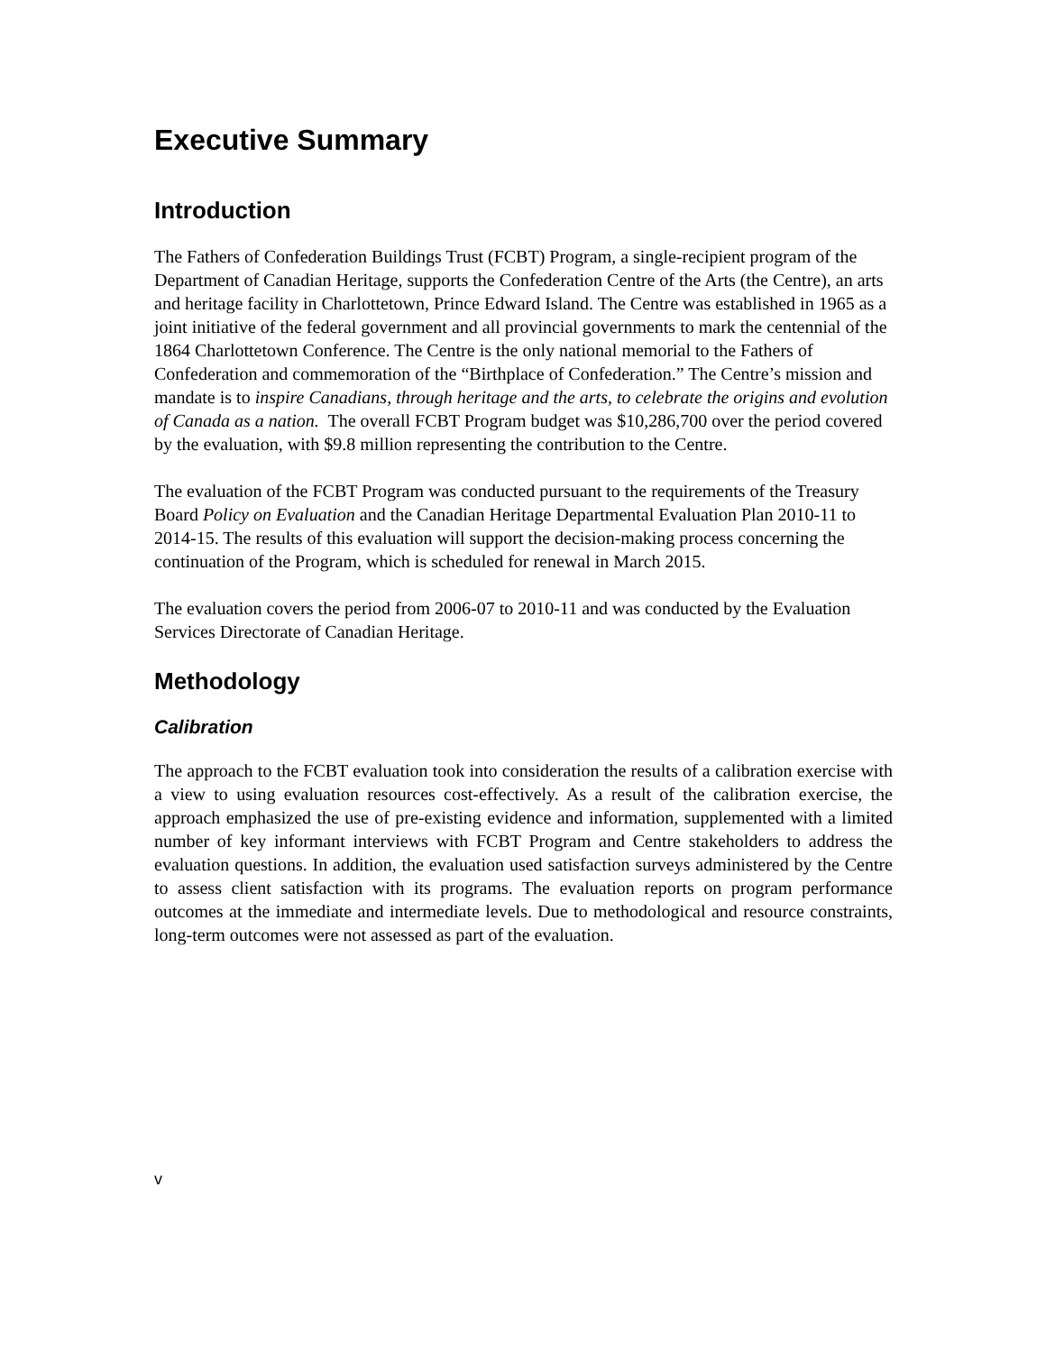Executive Summary
Introduction
The Fathers of Confederation Buildings Trust (FCBT) Program, a single-recipient program of the Department of Canadian Heritage, supports the Confederation Centre of the Arts (the Centre), an arts and heritage facility in Charlottetown, Prince Edward Island. The Centre was established in 1965 as a joint initiative of the federal government and all provincial governments to mark the centennial of the 1864 Charlottetown Conference. The Centre is the only national memorial to the Fathers of Confederation and commemoration of the “Birthplace of Confederation.” The Centre’s mission and mandate is to inspire Canadians, through heritage and the arts, to celebrate the origins and evolution of Canada as a nation. The overall FCBT Program budget was $10,286,700 over the period covered by the evaluation, with $9.8 million representing the contribution to the Centre.
The evaluation of the FCBT Program was conducted pursuant to the requirements of the Treasury Board Policy on Evaluation and the Canadian Heritage Departmental Evaluation Plan 2010-11 to 2014-15. The results of this evaluation will support the decision-making process concerning the continuation of the Program, which is scheduled for renewal in March 2015.
The evaluation covers the period from 2006-07 to 2010-11 and was conducted by the Evaluation Services Directorate of Canadian Heritage.
Methodology
Calibration
The approach to the FCBT evaluation took into consideration the results of a calibration exercise with a view to using evaluation resources cost-effectively. As a result of the calibration exercise, the approach emphasized the use of pre-existing evidence and information, supplemented with a limited number of key informant interviews with FCBT Program and Centre stakeholders to address the evaluation questions. In addition, the evaluation used satisfaction surveys administered by the Centre to assess client satisfaction with its programs. The evaluation reports on program performance outcomes at the immediate and intermediate levels. Due to methodological and resource constraints, long-term outcomes were not assessed as part of the evaluation.
v